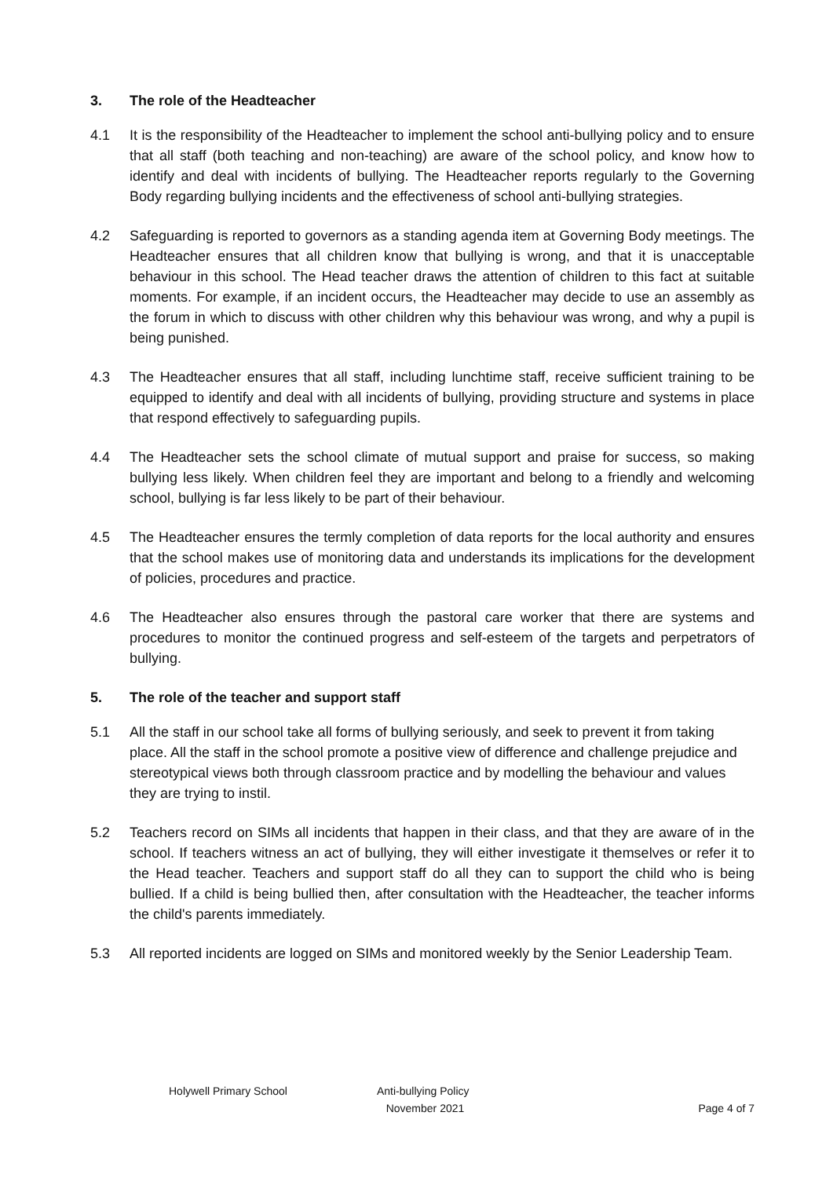3. The role of the Headteacher
4.1 It is the responsibility of the Headteacher to implement the school anti-bullying policy and to ensure that all staff (both teaching and non-teaching) are aware of the school policy, and know how to identify and deal with incidents of bullying. The Headteacher reports regularly to the Governing Body regarding bullying incidents and the effectiveness of school anti-bullying strategies.
4.2 Safeguarding is reported to governors as a standing agenda item at Governing Body meetings. The Headteacher ensures that all children know that bullying is wrong, and that it is unacceptable behaviour in this school. The Head teacher draws the attention of children to this fact at suitable moments. For example, if an incident occurs, the Headteacher may decide to use an assembly as the forum in which to discuss with other children why this behaviour was wrong, and why a pupil is being punished.
4.3 The Headteacher ensures that all staff, including lunchtime staff, receive sufficient training to be equipped to identify and deal with all incidents of bullying, providing structure and systems in place that respond effectively to safeguarding pupils.
4.4 The Headteacher sets the school climate of mutual support and praise for success, so making bullying less likely. When children feel they are important and belong to a friendly and welcoming school, bullying is far less likely to be part of their behaviour.
4.5 The Headteacher ensures the termly completion of data reports for the local authority and ensures that the school makes use of monitoring data and understands its implications for the development of policies, procedures and practice.
4.6 The Headteacher also ensures through the pastoral care worker that there are systems and procedures to monitor the continued progress and self-esteem of the targets and perpetrators of bullying.
5. The role of the teacher and support staff
5.1 All the staff in our school take all forms of bullying seriously, and seek to prevent it from taking place. All the staff in the school promote a positive view of difference and challenge prejudice and stereotypical views both through classroom practice and by modelling the behaviour and values they are trying to instil.
5.2 Teachers record on SIMs all incidents that happen in their class, and that they are aware of in the school. If teachers witness an act of bullying, they will either investigate it themselves or refer it to the Head teacher. Teachers and support staff do all they can to support the child who is being bullied. If a child is being bullied then, after consultation with the Headteacher, the teacher informs the child's parents immediately.
5.3 All reported incidents are logged on SIMs and monitored weekly by the Senior Leadership Team.
Holywell Primary School Anti-bullying Policy
November 2021
Page 4 of 7